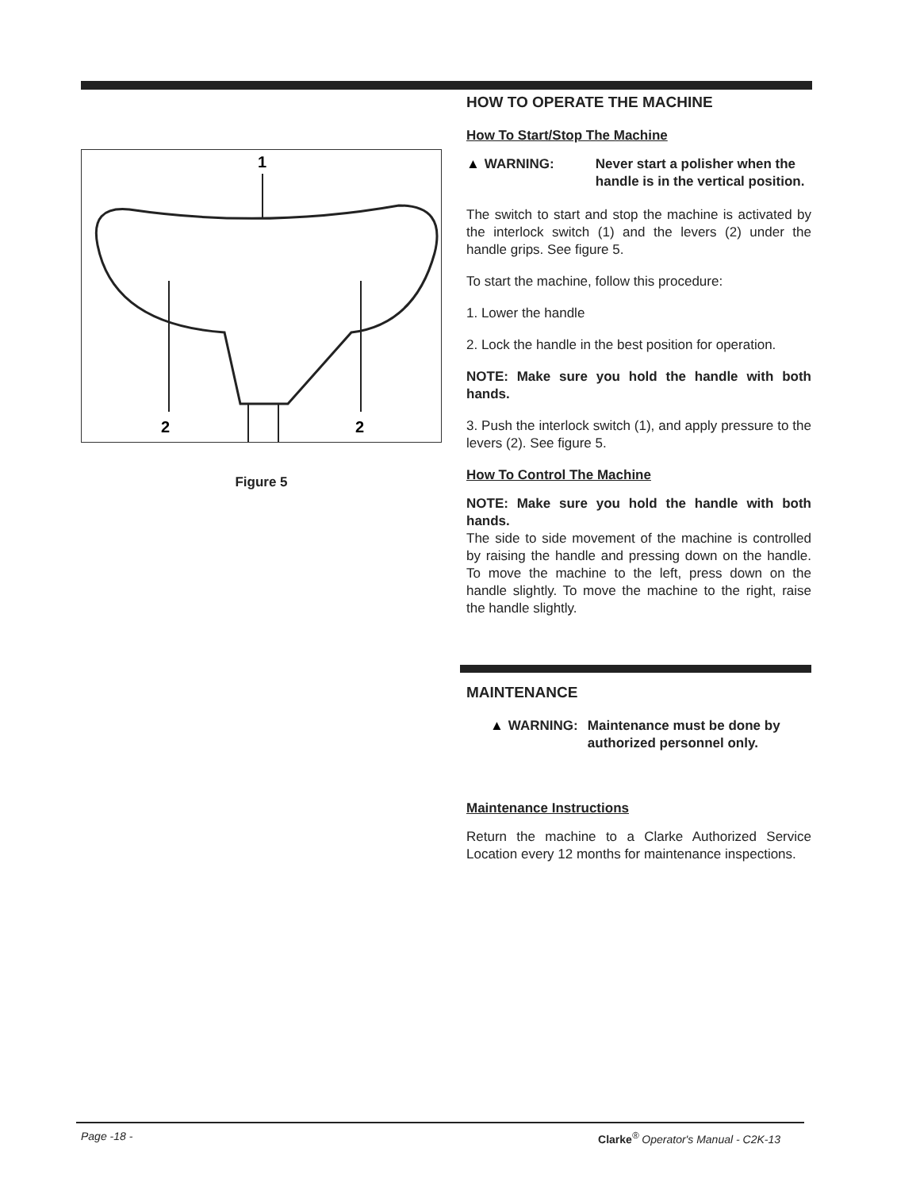1
2
2
Figure 5
HOW TO OPERATE THE MACHINE
How To Start/Stop The Machine
▲ WARNING: Never start a polisher when the handle is in the vertical position.
The switch to start and stop the machine is activated by the interlock switch (1) and the levers (2) under the handle grips. See figure 5.
To start the machine, follow this procedure:
1. Lower the handle
2. Lock the handle in the best position for operation.
NOTE: Make sure you hold the handle with both hands.
3. Push the interlock switch (1), and apply pressure to the levers (2). See figure 5.
How To Control The Machine
NOTE: Make sure you hold the handle with both hands.
The side to side movement of the machine is controlled by raising the handle and pressing down on the handle. To move the machine to the left, press down on the handle slightly. To move the machine to the right, raise the handle slightly.
MAINTENANCE
▲ WARNING: Maintenance must be done by authorized personnel only.
Maintenance Instructions
Return the machine to a Clarke Authorized Service Location every 12 months for maintenance inspections.
Page -18 - Clarke<sup>®</sup> Operator's Manual - C2K-13